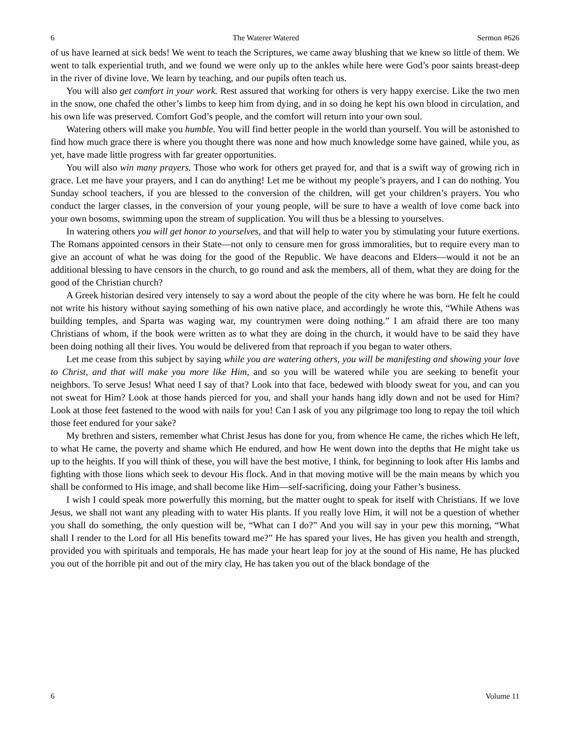6 The Waterer Watered Sermon #626
of us have learned at sick beds! We went to teach the Scriptures, we came away blushing that we knew so little of them. We went to talk experiential truth, and we found we were only up to the ankles while here were God’s poor saints breast-deep in the river of divine love. We learn by teaching, and our pupils often teach us.
You will also get comfort in your work. Rest assured that working for others is very happy exercise. Like the two men in the snow, one chafed the other’s limbs to keep him from dying, and in so doing he kept his own blood in circulation, and his own life was preserved. Comfort God’s people, and the comfort will return into your own soul.
Watering others will make you humble. You will find better people in the world than yourself. You will be astonished to find how much grace there is where you thought there was none and how much knowledge some have gained, while you, as yet, have made little progress with far greater opportunities.
You will also win many prayers. Those who work for others get prayed for, and that is a swift way of growing rich in grace. Let me have your prayers, and I can do anything! Let me be without my people’s prayers, and I can do nothing. You Sunday school teachers, if you are blessed to the conversion of the children, will get your children’s prayers. You who conduct the larger classes, in the conversion of your young people, will be sure to have a wealth of love come back into your own bosoms, swimming upon the stream of supplication. You will thus be a blessing to yourselves.
In watering others you will get honor to yourselves, and that will help to water you by stimulating your future exertions. The Romans appointed censors in their State—not only to censure men for gross immoralities, but to require every man to give an account of what he was doing for the good of the Republic. We have deacons and Elders—would it not be an additional blessing to have censors in the church, to go round and ask the members, all of them, what they are doing for the good of the Christian church?
A Greek historian desired very intensely to say a word about the people of the city where he was born. He felt he could not write his history without saying something of his own native place, and accordingly he wrote this, “While Athens was building temples, and Sparta was waging war, my countrymen were doing nothing.” I am afraid there are too many Christians of whom, if the book were written as to what they are doing in the church, it would have to be said they have been doing nothing all their lives. You would be delivered from that reproach if you began to water others.
Let me cease from this subject by saying while you are watering others, you will be manifesting and showing your love to Christ, and that will make you more like Him, and so you will be watered while you are seeking to benefit your neighbors. To serve Jesus! What need I say of that? Look into that face, bedewed with bloody sweat for you, and can you not sweat for Him? Look at those hands pierced for you, and shall your hands hang idly down and not be used for Him? Look at those feet fastened to the wood with nails for you! Can I ask of you any pilgrimage too long to repay the toil which those feet endured for your sake?
My brethren and sisters, remember what Christ Jesus has done for you, from whence He came, the riches which He left, to what He came, the poverty and shame which He endured, and how He went down into the depths that He might take us up to the heights. If you will think of these, you will have the best motive, I think, for beginning to look after His lambs and fighting with those lions which seek to devour His flock. And in that moving motive will be the main means by which you shall be conformed to His image, and shall become like Him—self-sacrificing, doing your Father’s business.
I wish I could speak more powerfully this morning, but the matter ought to speak for itself with Christians. If we love Jesus, we shall not want any pleading with to water His plants. If you really love Him, it will not be a question of whether you shall do something, the only question will be, “What can I do?” And you will say in your pew this morning, “What shall I render to the Lord for all His benefits toward me?” He has spared your lives, He has given you health and strength, provided you with spirituals and temporals, He has made your heart leap for joy at the sound of His name, He has plucked you out of the horrible pit and out of the miry clay, He has taken you out of the black bondage of the
6 Volume 11